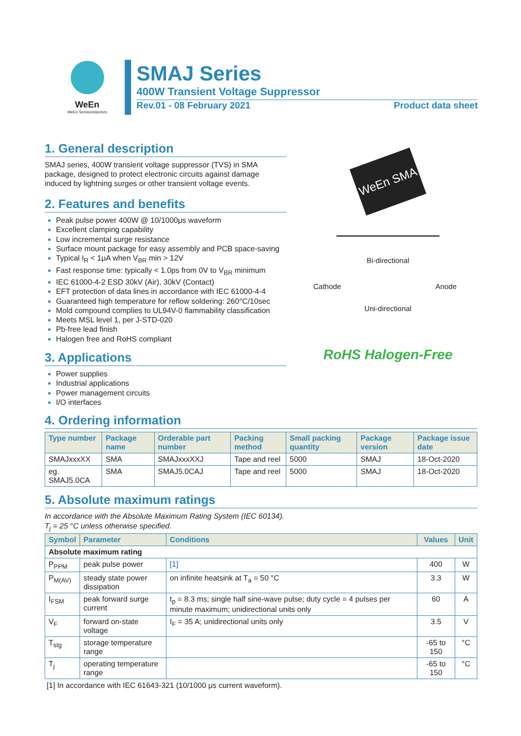WeEn
WeEn Semiconductors
SMAJ Series
400W Transient Voltage Suppressor
Rev.01 - 08 February 2021 Product data sheet
1. General description
SMAJ series, 400W transient voltage suppressor (TVS) in SMA package, designed to protect electronic circuits against damage induced by lightning surges or other transient voltage events.
2. Features and benefits
Peak pulse power 400W @ 10/1000μs waveform
Excellent clamping capability
Low incremental surge resistance
Surface mount package for easy assembly and PCB space-saving
Typical I<sub>R</sub> < 1μA when V<sub>BR</sub> min > 12V
Fast response time: typically < 1.0ps from 0V to V<sub>BR</sub> minimum
IEC 61000-4-2 ESD 30kV (Air), 30kV (Contact)
EFT protection of data lines in accordance with IEC 61000-4-4
Guaranteed high temperature for reflow soldering: 260°C/10sec
Mold compound complies to UL94V-0 flammability classification
Meets MSL level 1, per J-STD-020
Pb-free lead finish
Halogen free and RoHS compliant
3. Applications
Power supplies
Industrial applications
Power management circuits
I/O interfaces
WeEn SMA
Bi-directional
Cathode Anode
Uni-directional
RoHS Halogen-Free
4. Ordering information
| Type number | Package name | Orderable part number | Packing method | Small packing quantity | Package version | Package issue date |
| --- | --- | --- | --- | --- | --- | --- |
| SMAJxxxXX | SMA | SMAJxxxXXJ | Tape and reel | 5000 | SMAJ | 18-Oct-2020 |
| eg. SMAJ5.0CA | SMA | SMAJ5.0CAJ | Tape and reel | 5000 | SMAJ | 18-Oct-2020 |
5. Absolute maximum ratings
In accordance with the Absolute Maximum Rating System (IEC 60134).
T<sub>j</sub> = 25 °C unless otherwise specified.
| Symbol | Parameter | Conditions | Values | Unit |
| --- | --- | --- | --- | --- |
| Absolute maximum rating | | | | |
| P<sub>PPM</sub> | peak pulse power | [1] | 400 | W |
| P<sub>M(AV)</sub> | steady state power dissipation | on infinite heatsink at T<sub>a</sub> = 50 °C | 3.3 | W |
| I<sub>FSM</sub> | peak forward surge current | t<sub>p</sub> = 8.3 ms; single half sine-wave pulse; duty cycle = 4 pulses per minute maximum; unidirectional units only | 60 | A |
| V<sub>F</sub> | forward on-state voltage | I<sub>F</sub> = 35 A; unidirectional units only | 3.5 | V |
| T<sub>stg</sub> | storage temperature range | | -65 to 150 | °C |
| T<sub>j</sub> | operating temperature range | | -65 to 150 | °C |
[1] In accordance with IEC 61643-321 (10/1000 μs current waveform).